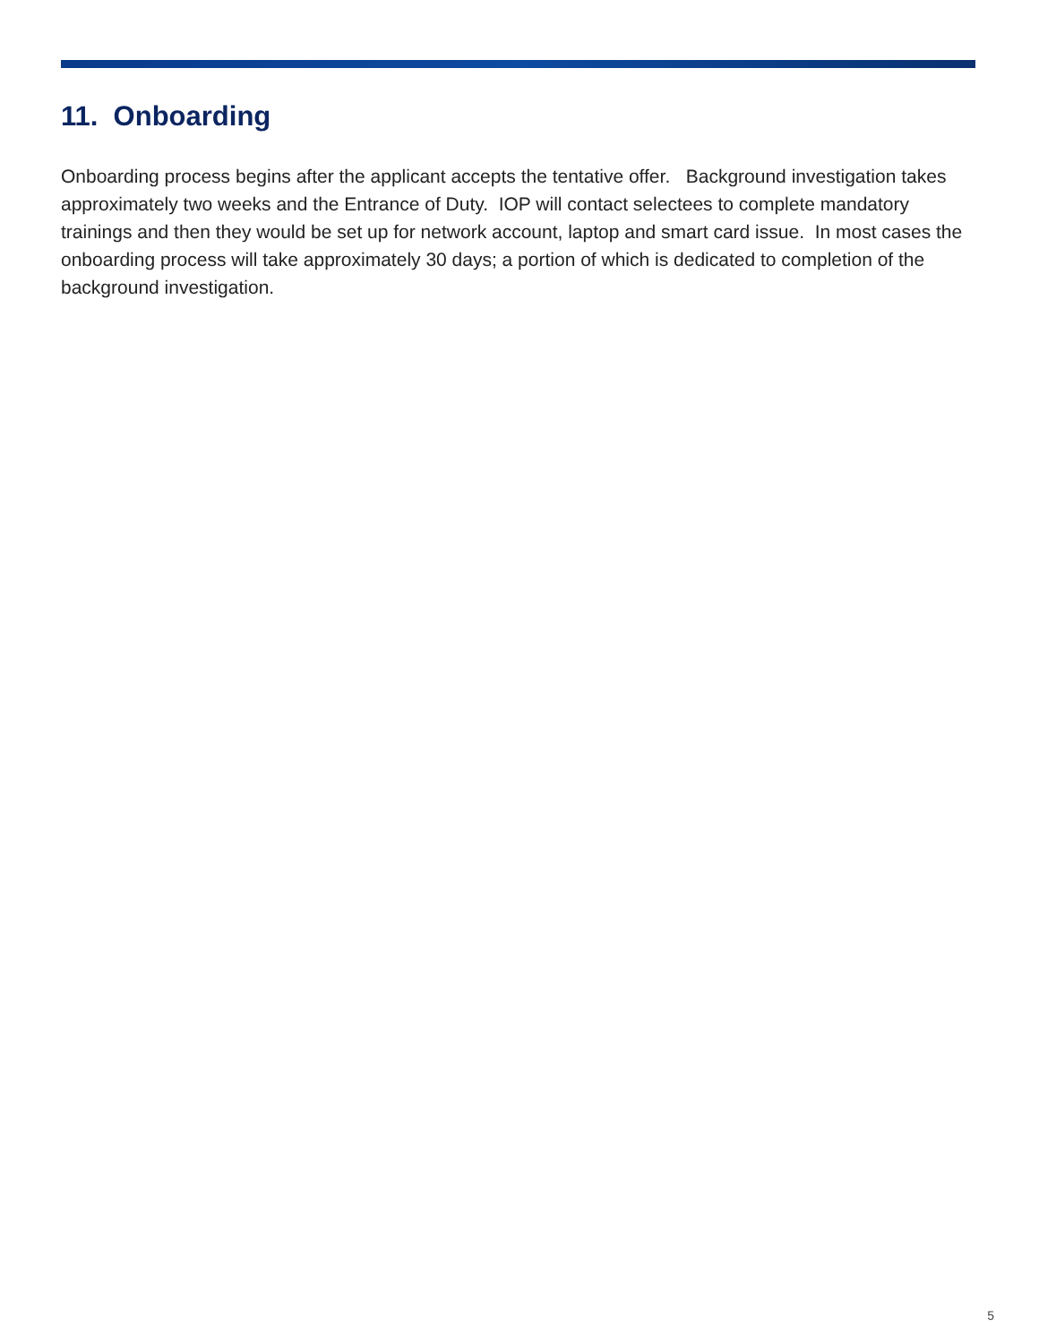11. Onboarding
Onboarding process begins after the applicant accepts the tentative offer. Background investigation takes approximately two weeks and the Entrance of Duty. IOP will contact selectees to complete mandatory trainings and then they would be set up for network account, laptop and smart card issue. In most cases the onboarding process will take approximately 30 days; a portion of which is dedicated to completion of the background investigation.
5